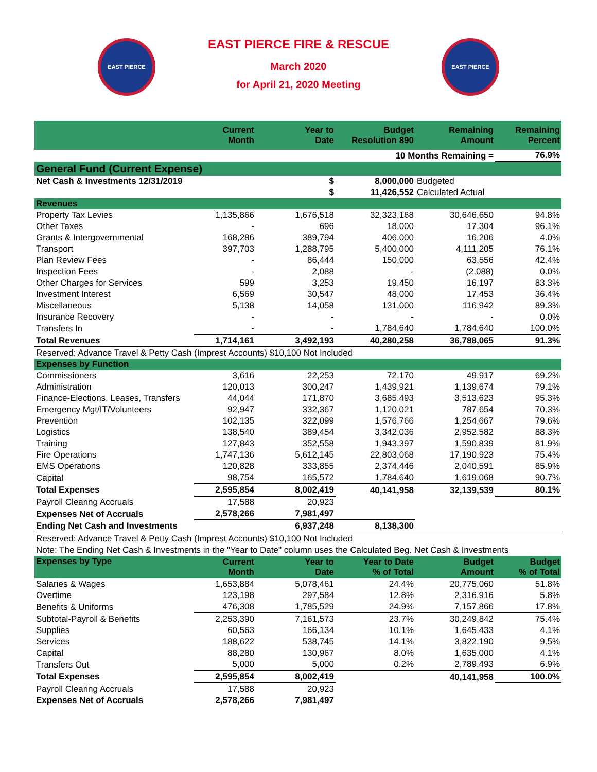EAST PIERCE
EAST PIERCE FIRE & RESCUE
March 2020
for April 21, 2020 Meeting
EAST PIERCE
| | Current Month | Year to Date | Budget Resolution 890 | Remaining Amount | Remaining Percent |
| --- | --- | --- | --- | --- | --- |
| | | | 10 Months Remaining = | | 76.9% |
| General Fund (Current Expense) | | | | | |
| Net Cash & Investments 12/31/2019 | | $ | 8,000,000 | Budgeted | |
| | | $ | 11,426,552 | Calculated Actual | |
| Revenues | | | | | |
| Property Tax Levies | 1,135,866 | 1,676,518 | 32,323,168 | 30,646,650 | 94.8% |
| Other Taxes | - | 696 | 18,000 | 17,304 | 96.1% |
| Grants & Intergovernmental | 168,286 | 389,794 | 406,000 | 16,206 | 4.0% |
| Transport | 397,703 | 1,288,795 | 5,400,000 | 4,111,205 | 76.1% |
| Plan Review Fees | - | 86,444 | 150,000 | 63,556 | 42.4% |
| Inspection Fees | - | 2,088 | - | (2,088) | 0.0% |
| Other Charges for Services | 599 | 3,253 | 19,450 | 16,197 | 83.3% |
| Investment Interest | 6,569 | 30,547 | 48,000 | 17,453 | 36.4% |
| Miscellaneous | 5,138 | 14,058 | 131,000 | 116,942 | 89.3% |
| Insurance Recovery | - | - | - | - | 0.0% |
| Transfers In | - | - | 1,784,640 | 1,784,640 | 100.0% |
| Total Revenues | 1,714,161 | 3,492,193 | 40,280,258 | 36,788,065 | 91.3% |
| Reserved: Advance Travel & Petty Cash (Imprest Accounts) $10,100 Not Included | | | | | |
| Expenses by Function | | | | | |
| Commissioners | 3,616 | 22,253 | 72,170 | 49,917 | 69.2% |
| Administration | 120,013 | 300,247 | 1,439,921 | 1,139,674 | 79.1% |
| Finance-Elections, Leases, Transfers | 44,044 | 171,870 | 3,685,493 | 3,513,623 | 95.3% |
| Emergency Mgt/IT/Volunteers | 92,947 | 332,367 | 1,120,021 | 787,654 | 70.3% |
| Prevention | 102,135 | 322,099 | 1,576,766 | 1,254,667 | 79.6% |
| Logistics | 138,540 | 389,454 | 3,342,036 | 2,952,582 | 88.3% |
| Training | 127,843 | 352,558 | 1,943,397 | 1,590,839 | 81.9% |
| Fire Operations | 1,747,136 | 5,612,145 | 22,803,068 | 17,190,923 | 75.4% |
| EMS Operations | 120,828 | 333,855 | 2,374,446 | 2,040,591 | 85.9% |
| Capital | 98,754 | 165,572 | 1,784,640 | 1,619,068 | 90.7% |
| Total Expenses | 2,595,854 | 8,002,419 | 40,141,958 | 32,139,539 | 80.1% |
| Payroll Clearing Accruals | 17,588 | 20,923 | | | |
| Expenses Net of Accruals | 2,578,266 | 7,981,497 | | | |
| Ending Net Cash and Investments | | 6,937,248 | 8,138,300 | | |
| Reserved: Advance Travel & Petty Cash (Imprest Accounts) $10,100 Not Included | | | | | |
| Note: The Ending Net Cash & Investments in the "Year to Date" column uses the Calculated Beg. Net Cash & Investments | | | | | |
| Expenses by Type | Current Month | Year to Date | Year to Date % of Total | Budget Amount | Budget % of Total |
| Salaries & Wages | 1,653,884 | 5,078,461 | 24.4% | 20,775,060 | 51.8% |
| Overtime | 123,198 | 297,584 | 12.8% | 2,316,916 | 5.8% |
| Benefits & Uniforms | 476,308 | 1,785,529 | 24.9% | 7,157,866 | 17.8% |
| Subtotal-Payroll & Benefits | 2,253,390 | 7,161,573 | 23.7% | 30,249,842 | 75.4% |
| Supplies | 60,563 | 166,134 | 10.1% | 1,645,433 | 4.1% |
| Services | 188,622 | 538,745 | 14.1% | 3,822,190 | 9.5% |
| Capital | 88,280 | 130,967 | 8.0% | 1,635,000 | 4.1% |
| Transfers Out | 5,000 | 5,000 | 0.2% | 2,789,493 | 6.9% |
| Total Expenses | 2,595,854 | 8,002,419 | | 40,141,958 | 100.0% |
| Payroll Clearing Accruals | 17,588 | 20,923 | | | |
| Expenses Net of Accruals | 2,578,266 | 7,981,497 | | | |